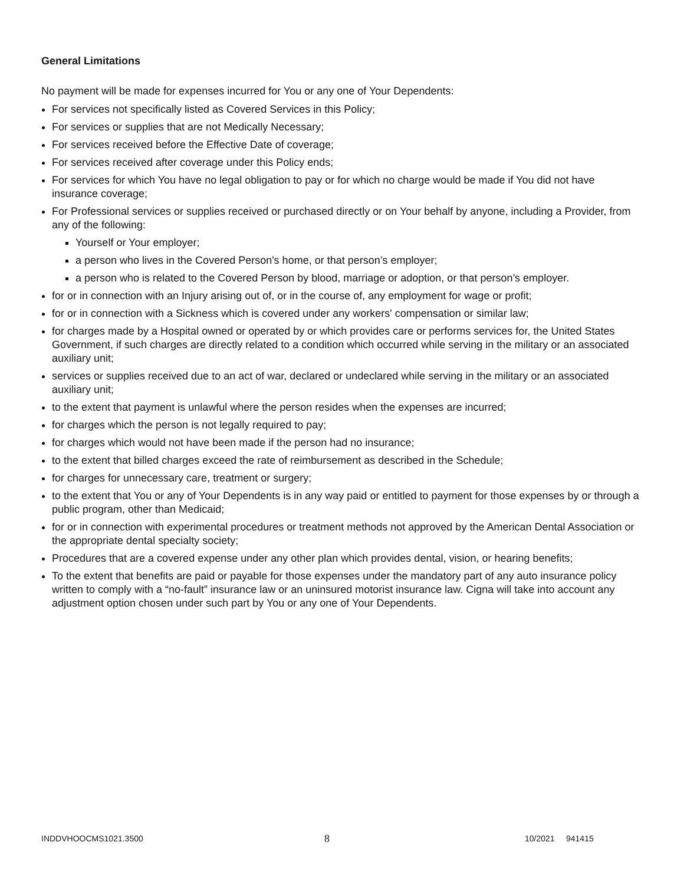General Limitations
No payment will be made for expenses incurred for You or any one of Your Dependents:
For services not specifically listed as Covered Services in this Policy;
For services or supplies that are not Medically Necessary;
For services received before the Effective Date of coverage;
For services received after coverage under this Policy ends;
For services for which You have no legal obligation to pay or for which no charge would be made if You did not have insurance coverage;
For Professional services or supplies received or purchased directly or on Your behalf by anyone, including a Provider, from any of the following:
Yourself or Your employer;
a person who lives in the Covered Person's home, or that person’s employer;
a person who is related to the Covered Person by blood, marriage or adoption, or that person’s employer.
for or in connection with an Injury arising out of, or in the course of, any employment for wage or profit;
for or in connection with a Sickness which is covered under any workers' compensation or similar law;
for charges made by a Hospital owned or operated by or which provides care or performs services for, the United States Government, if such charges are directly related to a condition which occurred while serving in the military or an associated auxiliary unit;
services or supplies received due to an act of war, declared or undeclared while serving in the military or an associated auxiliary unit;
to the extent that payment is unlawful where the person resides when the expenses are incurred;
for charges which the person is not legally required to pay;
for charges which would not have been made if the person had no insurance;
to the extent that billed charges exceed the rate of reimbursement as described in the Schedule;
for charges for unnecessary care, treatment or surgery;
to the extent that You or any of Your Dependents is in any way paid or entitled to payment for those expenses by or through a public program, other than Medicaid;
for or in connection with experimental procedures or treatment methods not approved by the American Dental Association or the appropriate dental specialty society;
Procedures that are a covered expense under any other plan which provides dental, vision, or hearing benefits;
To the extent that benefits are paid or payable for those expenses under the mandatory part of any auto insurance policy written to comply with a “no-fault” insurance law or an uninsured motorist insurance law. Cigna will take into account any adjustment option chosen under such part by You or any one of Your Dependents.
INDDVHOOCMS1021.3500 8 10/2021 941415